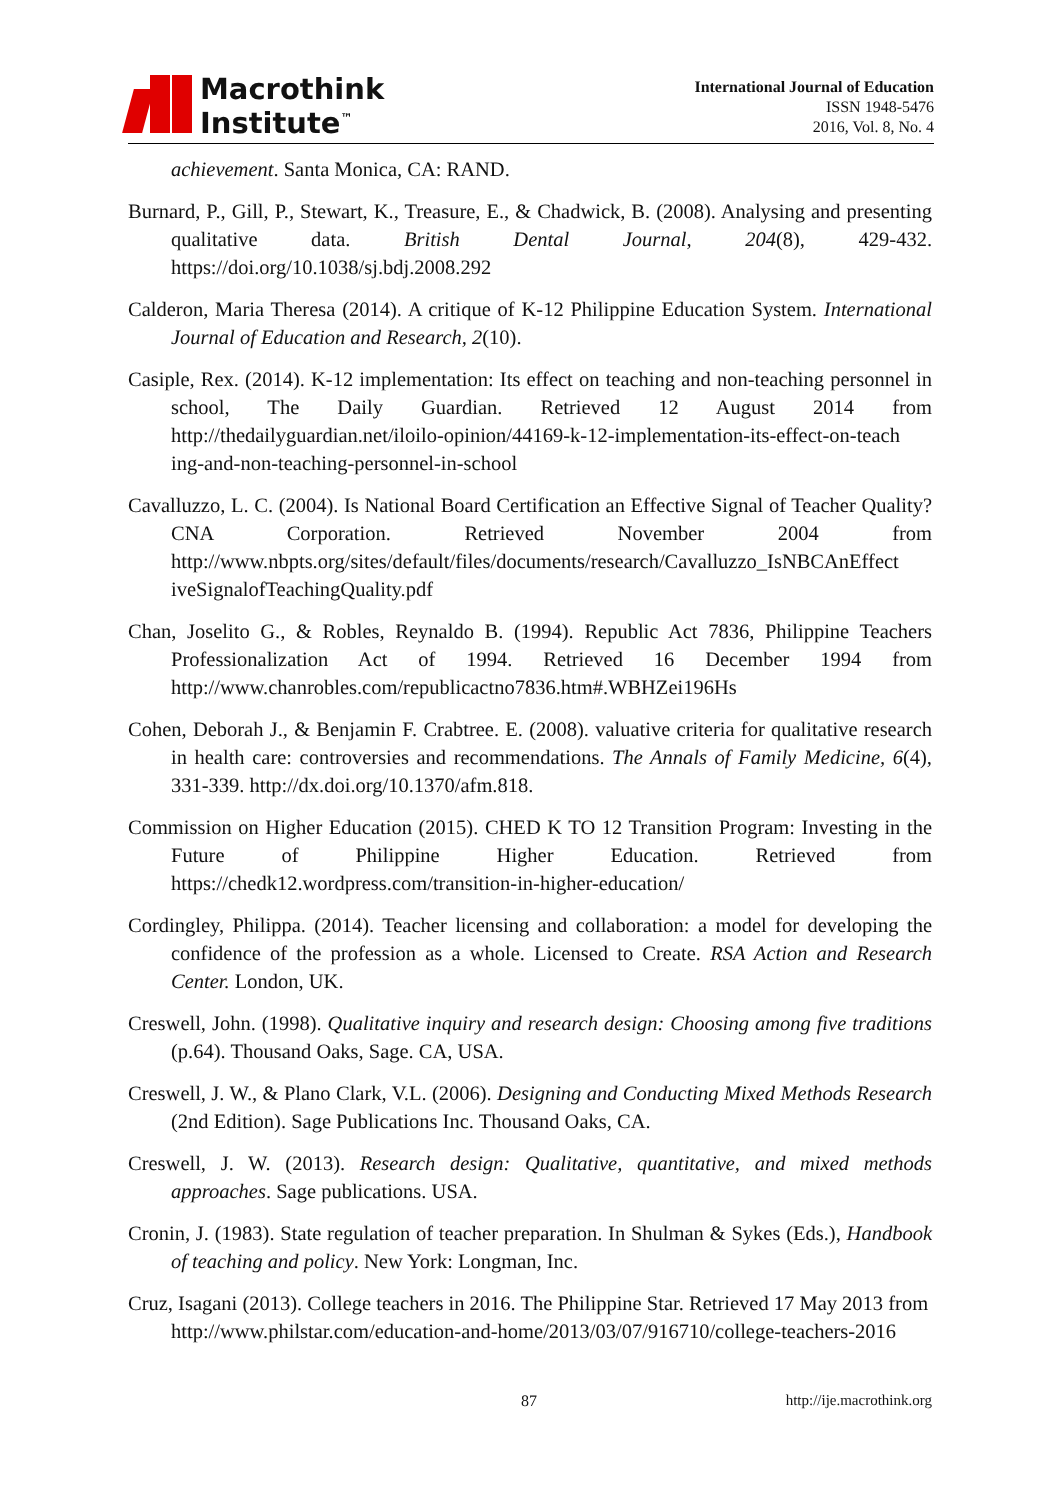Macrothink
Institute<sup>™</sup>
International Journal of Education
ISSN 1948-5476
2016, Vol. 8, No. 4
achievement. Santa Monica, CA: RAND.
Burnard, P., Gill, P., Stewart, K., Treasure, E., & Chadwick, B. (2008). Analysing and presenting qualitative data. British Dental Journal, 204(8), 429-432. https://doi.org/10.1038/sj.bdj.2008.292
Calderon, Maria Theresa (2014). A critique of K-12 Philippine Education System. International Journal of Education and Research, 2(10).
Casiple, Rex. (2014). K-12 implementation: Its effect on teaching and non-teaching personnel in school, The Daily Guardian. Retrieved 12 August 2014 from http://thedailyguardian.net/iloilo-opinion/44169-k-12-implementation-its-effect-on-teach ing-and-non-teaching-personnel-in-school
Cavalluzzo, L. C. (2004). Is National Board Certification an Effective Signal of Teacher Quality? CNA Corporation. Retrieved November 2004 from http://www.nbpts.org/sites/default/files/documents/research/Cavalluzzo_IsNBCAnEffect iveSignalofTeachingQuality.pdf
Chan, Joselito G., & Robles, Reynaldo B. (1994). Republic Act 7836, Philippine Teachers Professionalization Act of 1994. Retrieved 16 December 1994 from http://www.chanrobles.com/republicactno7836.htm#.WBHZei196Hs
Cohen, Deborah J., & Benjamin F. Crabtree. E. (2008). valuative criteria for qualitative research in health care: controversies and recommendations. The Annals of Family Medicine, 6(4), 331-339. http://dx.doi.org/10.1370/afm.818.
Commission on Higher Education (2015). CHED K TO 12 Transition Program: Investing in the Future of Philippine Higher Education. Retrieved from https://chedk12.wordpress.com/transition-in-higher-education/
Cordingley, Philippa. (2014). Teacher licensing and collaboration: a model for developing the confidence of the profession as a whole. Licensed to Create. RSA Action and Research Center. London, UK.
Creswell, John. (1998). Qualitative inquiry and research design: Choosing among five traditions (p.64). Thousand Oaks, Sage. CA, USA.
Creswell, J. W., & Plano Clark, V.L. (2006). Designing and Conducting Mixed Methods Research (2nd Edition). Sage Publications Inc. Thousand Oaks, CA.
Creswell, J. W. (2013). Research design: Qualitative, quantitative, and mixed methods approaches. Sage publications. USA.
Cronin, J. (1983). State regulation of teacher preparation. In Shulman & Sykes (Eds.), Handbook of teaching and policy. New York: Longman, Inc.
Cruz, Isagani (2013). College teachers in 2016. The Philippine Star. Retrieved 17 May 2013 from
http://www.philstar.com/education-and-home/2013/03/07/916710/college-teachers-2016
87 http://ije.macrothink.org